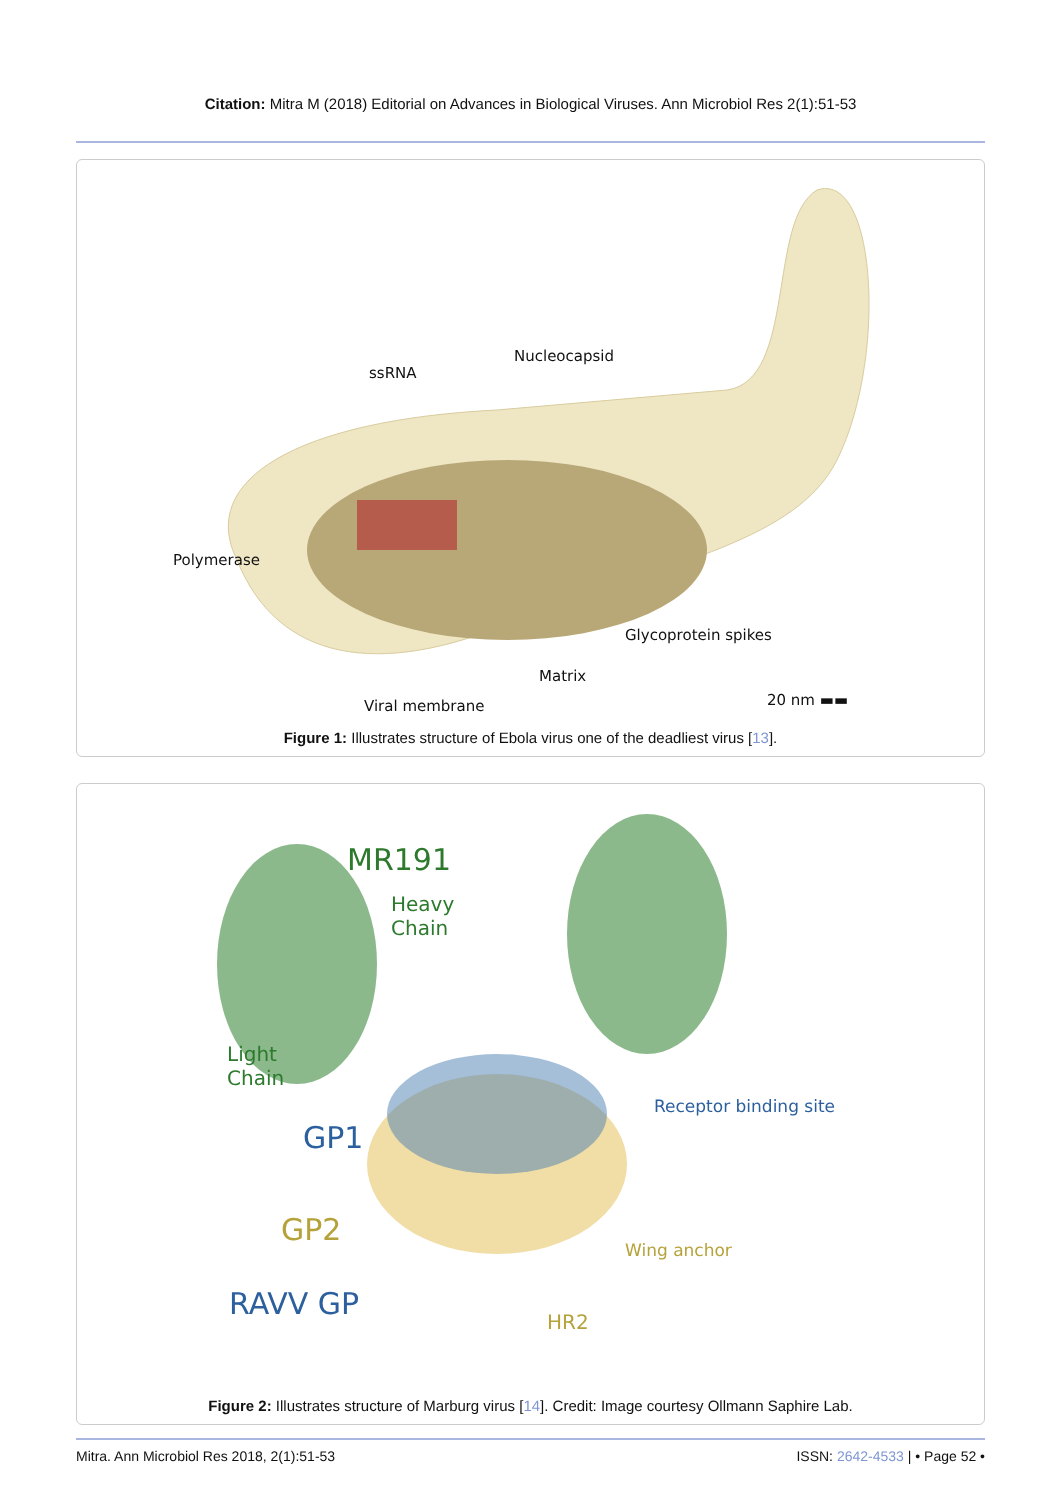Citation: Mitra M (2018) Editorial on Advances in Biological Viruses. Ann Microbiol Res 2(1):51-53
ssRNA
Nucleocapsid
Polymerase
Glycoprotein spikes
Matrix
Viral membrane 20 nm ▬▬
Figure 1: Illustrates structure of Ebola virus one of the deadliest virus [13].
MR191
Heavy
Chain
Light
Chain
Receptor binding site
GP1
GP2
Wing anchor
RAVV GP
HR2
Figure 2: Illustrates structure of Marburg virus [14]. Credit: Image courtesy Ollmann Saphire Lab.
Mitra. Ann Microbiol Res 2018, 2(1):51-53 ISSN: 2642-4533 | • Page 52 •